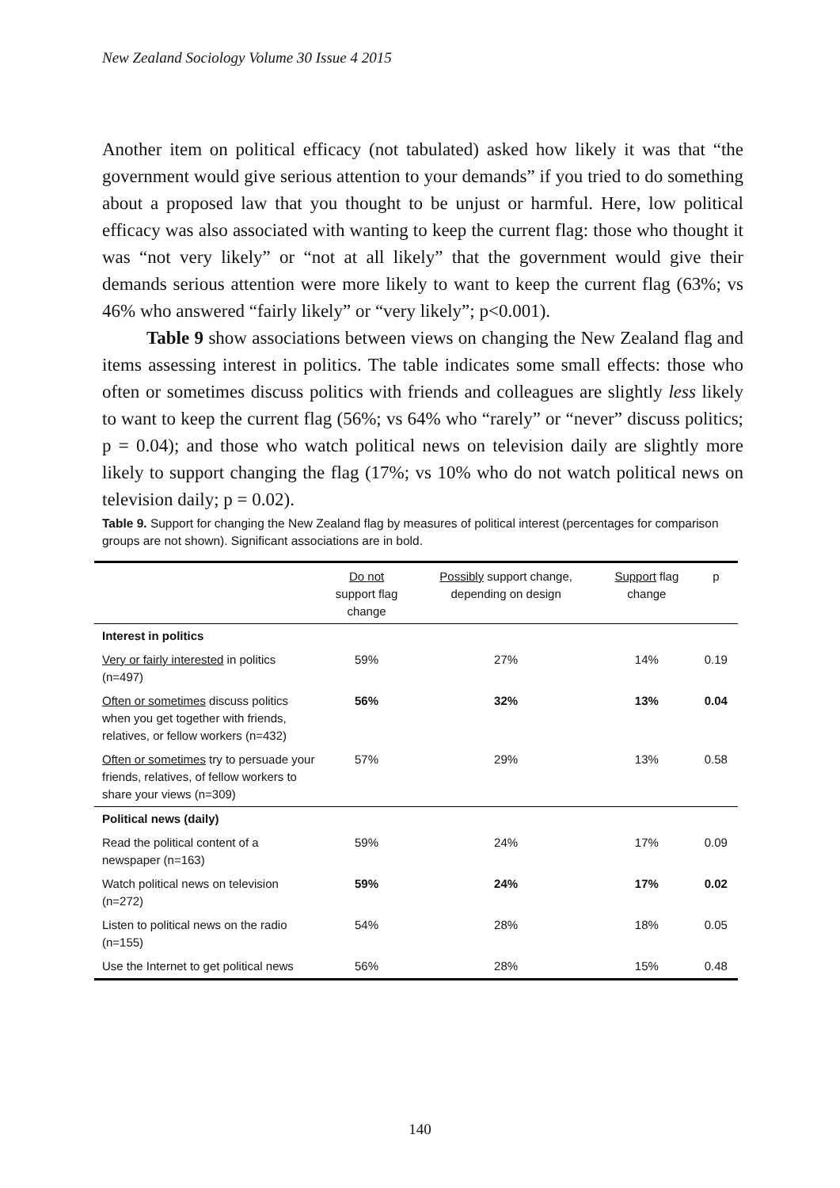New Zealand Sociology Volume 30 Issue 4 2015
Another item on political efficacy (not tabulated) asked how likely it was that “the government would give serious attention to your demands” if you tried to do something about a proposed law that you thought to be unjust or harmful. Here, low political efficacy was also associated with wanting to keep the current flag: those who thought it was “not very likely” or “not at all likely” that the government would give their demands serious attention were more likely to want to keep the current flag (63%; vs 46% who answered “fairly likely” or “very likely”; p<0.001).
Table 9 show associations between views on changing the New Zealand flag and items assessing interest in politics. The table indicates some small effects: those who often or sometimes discuss politics with friends and colleagues are slightly less likely to want to keep the current flag (56%; vs 64% who “rarely” or “never” discuss politics; p = 0.04); and those who watch political news on television daily are slightly more likely to support changing the flag (17%; vs 10% who do not watch political news on television daily; p = 0.02).
Table 9. Support for changing the New Zealand flag by measures of political interest (percentages for comparison groups are not shown). Significant associations are in bold.
| | Do not support flag change | Possibly support change, depending on design | Support flag change | p |
| --- | --- | --- | --- | --- |
| Interest in politics | | | | |
| Very or fairly interested in politics (n=497) | 59% | 27% | 14% | 0.19 |
| Often or sometimes discuss politics when you get together with friends, relatives, or fellow workers (n=432) | 56% | 32% | 13% | 0.04 |
| Often or sometimes try to persuade your friends, relatives, of fellow workers to share your views (n=309) | 57% | 29% | 13% | 0.58 |
| Political news (daily) | | | | |
| Read the political content of a newspaper (n=163) | 59% | 24% | 17% | 0.09 |
| Watch political news on television (n=272) | 59% | 24% | 17% | 0.02 |
| Listen to political news on the radio (n=155) | 54% | 28% | 18% | 0.05 |
| Use the Internet to get political news | 56% | 28% | 15% | 0.48 |
140